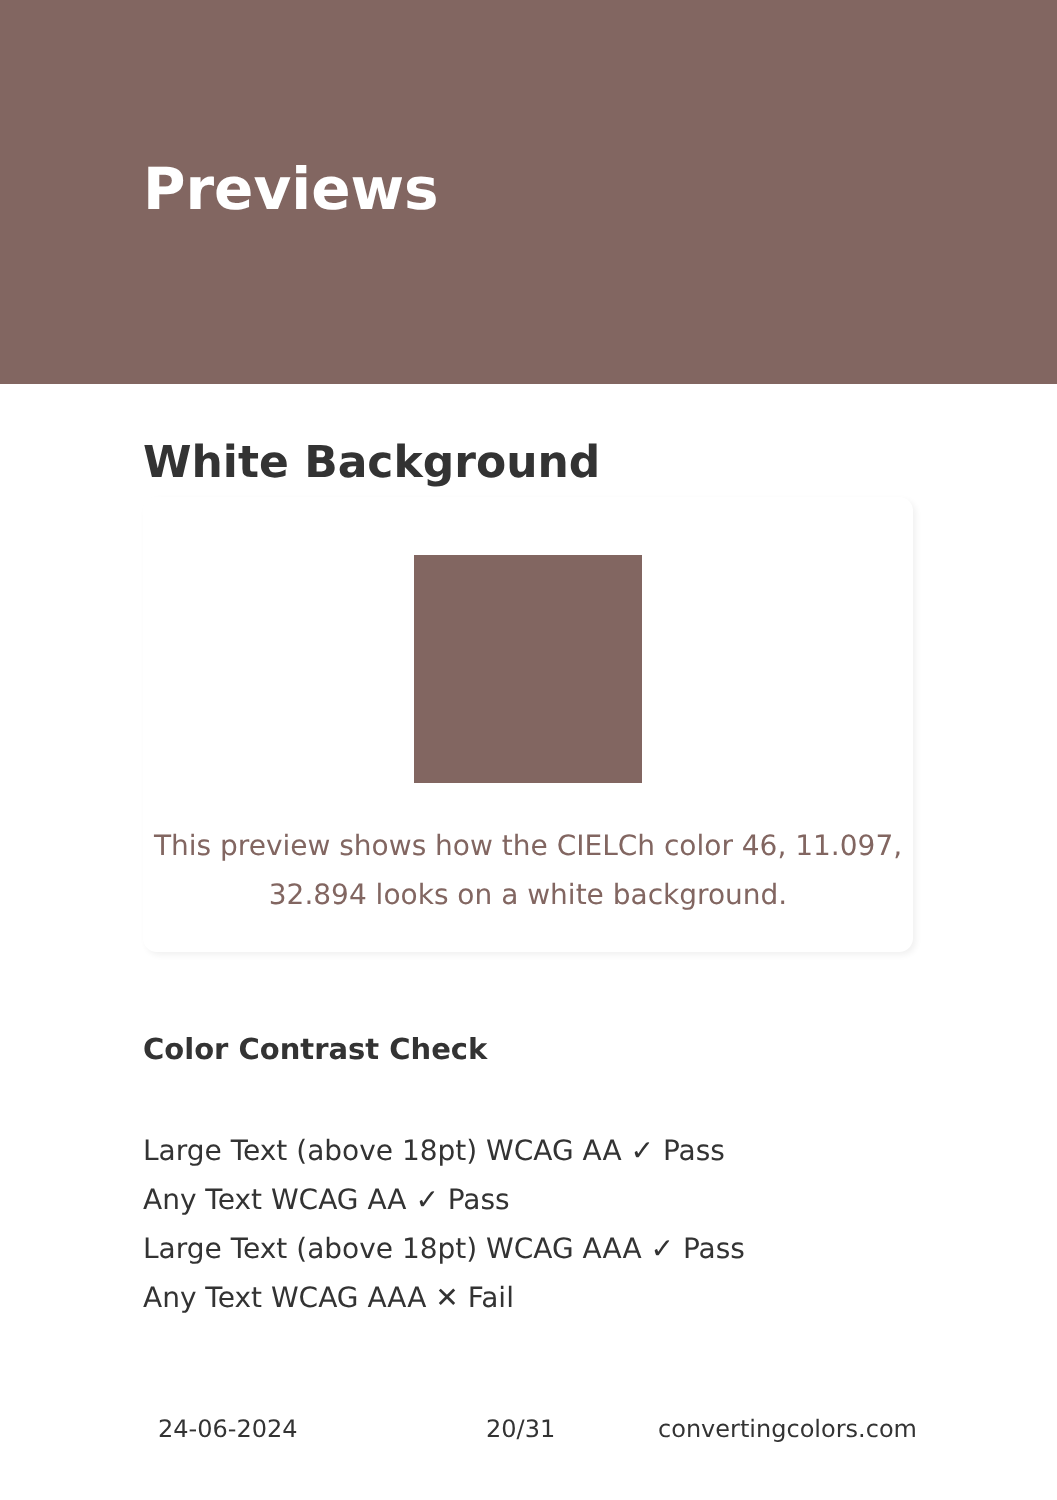Previews
White Background
This preview shows how the CIELCh color 46, 11.097, 32.894 looks on a white background.
Color Contrast Check
Large Text (above 18pt) WCAG AA ✓ Pass
Any Text WCAG AA ✓ Pass
Large Text (above 18pt) WCAG AAA ✓ Pass
Any Text WCAG AAA ✕ Fail
24-06-2024 20/31 convertingcolors.com